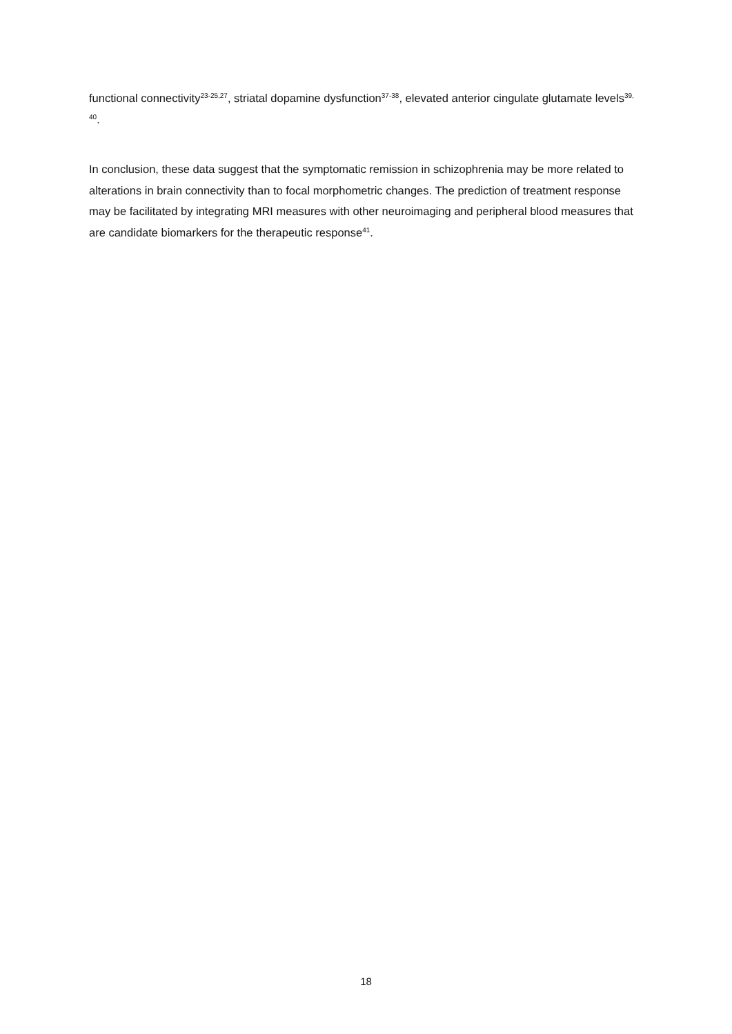functional connectivity<sup>23-25,27</sup>, striatal dopamine dysfunction<sup>37-38</sup>, elevated anterior cingulate glutamate levels<sup>39, 40</sup>.
In conclusion, these data suggest that the symptomatic remission in schizophrenia may be more related to alterations in brain connectivity than to focal morphometric changes. The prediction of treatment response may be facilitated by integrating MRI measures with other neuroimaging and peripheral blood measures that are candidate biomarkers for the therapeutic response<sup>41</sup>.
18